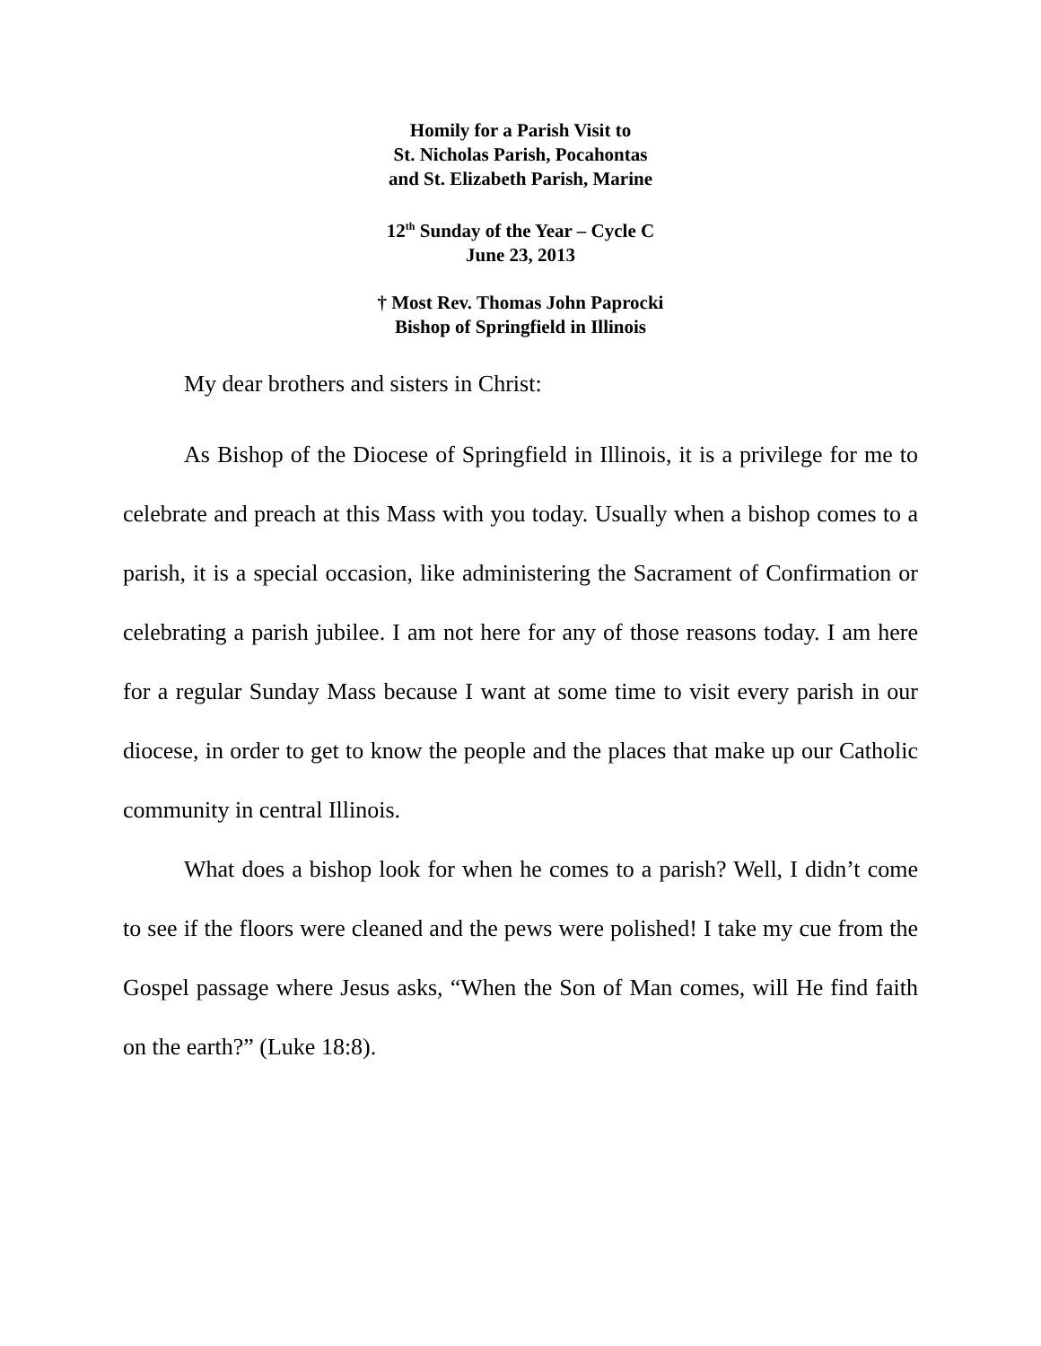Homily for a Parish Visit to
St. Nicholas Parish, Pocahontas
and St. Elizabeth Parish, Marine
12<sup>th</sup> Sunday of the Year – Cycle C
June 23, 2013
† Most Rev. Thomas John Paprocki
Bishop of Springfield in Illinois
My dear brothers and sisters in Christ:
As Bishop of the Diocese of Springfield in Illinois, it is a privilege for me to celebrate and preach at this Mass with you today. Usually when a bishop comes to a parish, it is a special occasion, like administering the Sacrament of Confirmation or celebrating a parish jubilee. I am not here for any of those reasons today. I am here for a regular Sunday Mass because I want at some time to visit every parish in our diocese, in order to get to know the people and the places that make up our Catholic community in central Illinois.
What does a bishop look for when he comes to a parish? Well, I didn’t come to see if the floors were cleaned and the pews were polished! I take my cue from the Gospel passage where Jesus asks, “When the Son of Man comes, will He find faith on the earth?” (Luke 18:8).